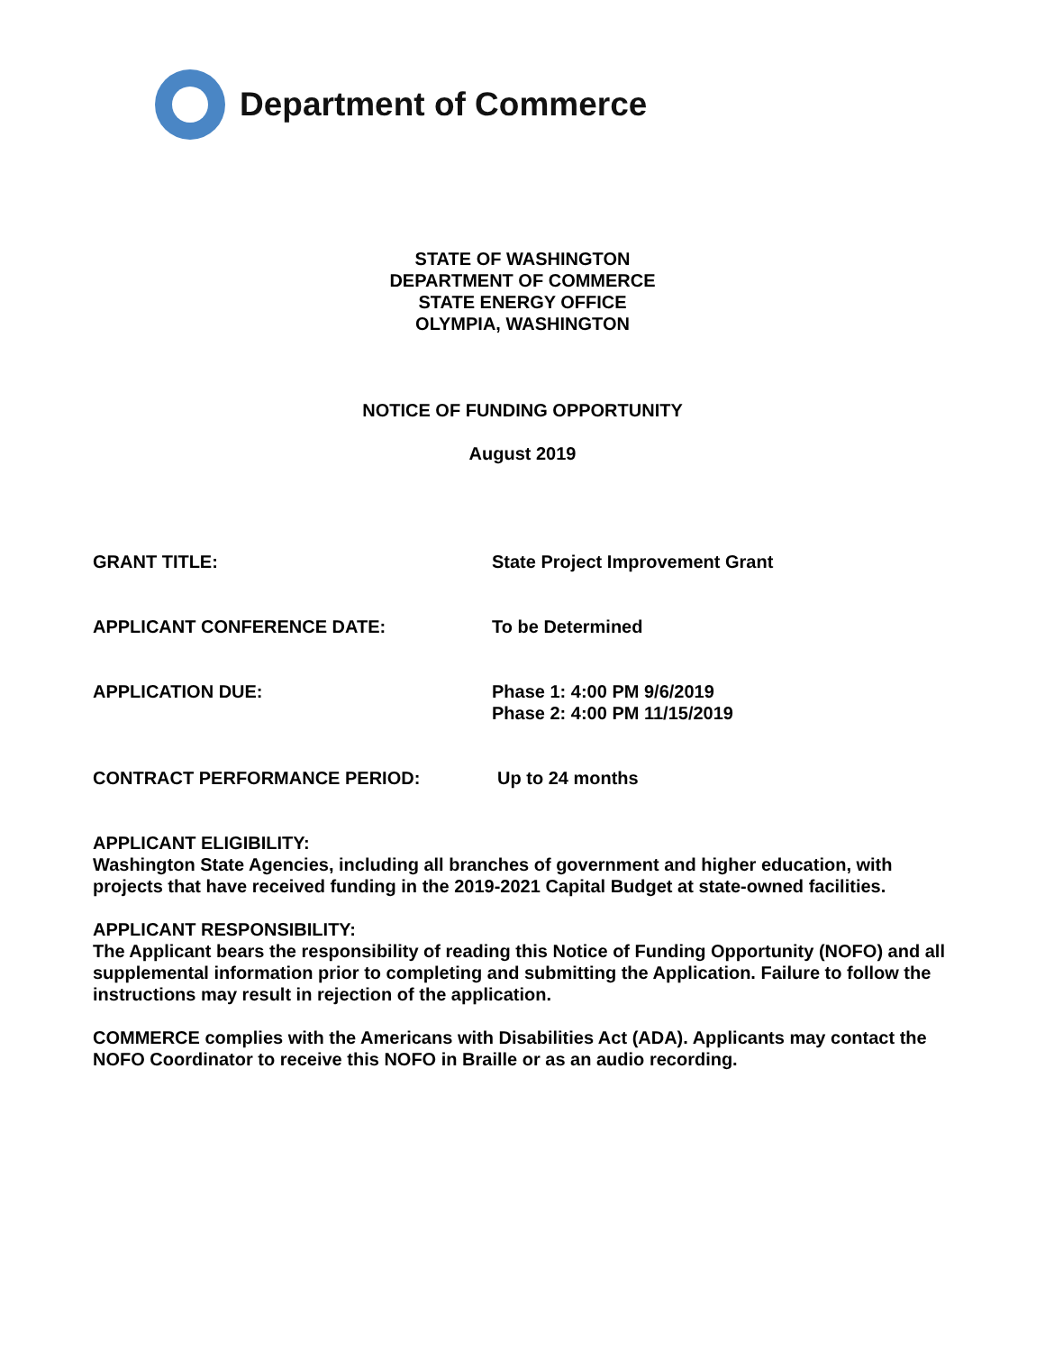Department of Commerce
STATE OF WASHINGTON
DEPARTMENT OF COMMERCE
STATE ENERGY OFFICE
OLYMPIA, WASHINGTON
NOTICE OF FUNDING OPPORTUNITY
August 2019
GRANT TITLE: State Project Improvement Grant
APPLICANT CONFERENCE DATE: To be Determined
APPLICATION DUE: Phase 1: 4:00 PM 9/6/2019
Phase 2: 4:00 PM 11/15/2019
CONTRACT PERFORMANCE PERIOD: Up to 24 months
APPLICANT ELIGIBILITY:
Washington State Agencies, including all branches of government and higher education, with projects that have received funding in the 2019-2021 Capital Budget at state-owned facilities.
APPLICANT RESPONSIBILITY:
The Applicant bears the responsibility of reading this Notice of Funding Opportunity (NOFO) and all supplemental information prior to completing and submitting the Application. Failure to follow the instructions may result in rejection of the application.
COMMERCE complies with the Americans with Disabilities Act (ADA). Applicants may contact the NOFO Coordinator to receive this NOFO in Braille or as an audio recording.